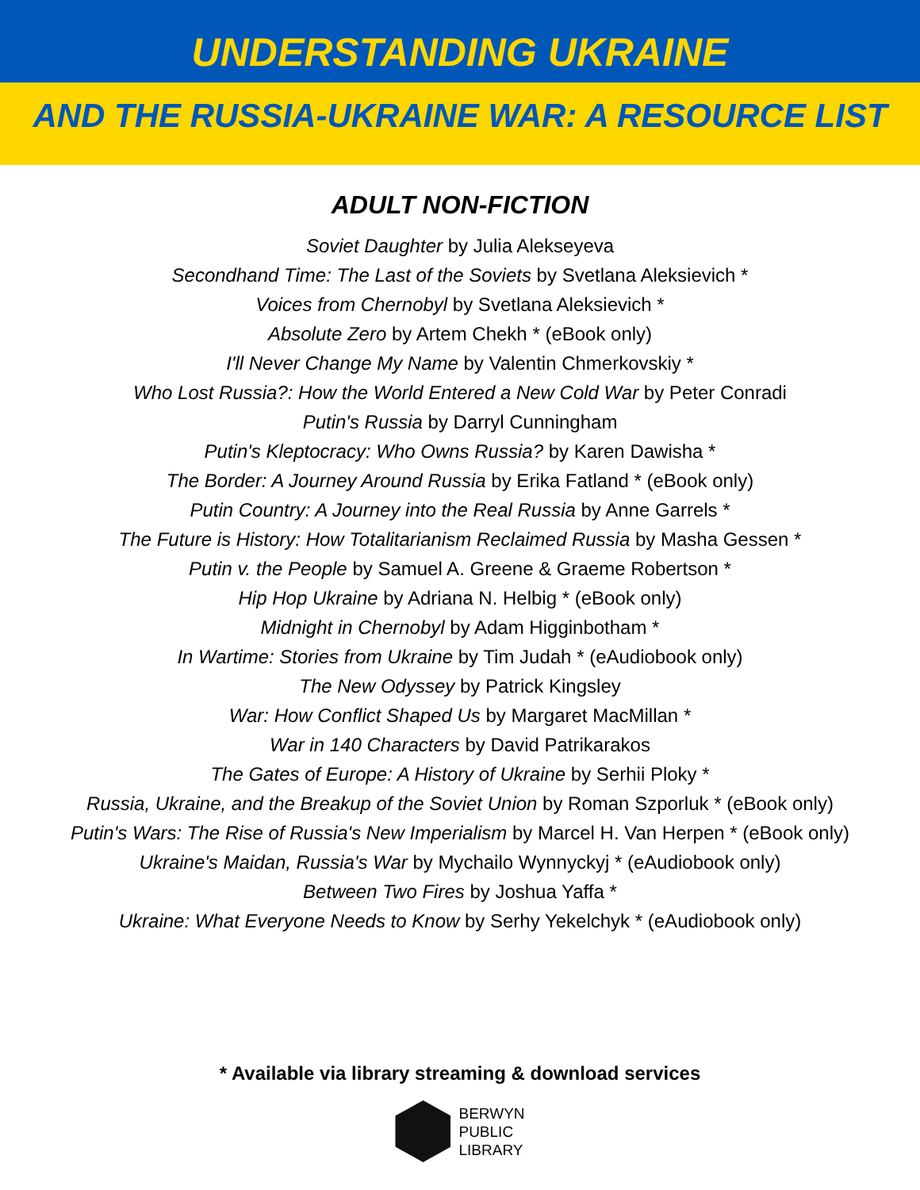UNDERSTANDING UKRAINE
AND THE RUSSIA-UKRAINE WAR: A RESOURCE LIST
ADULT NON-FICTION
Soviet Daughter by Julia Alekseyeva
Secondhand Time: The Last of the Soviets by Svetlana Aleksievich *
Voices from Chernobyl by Svetlana Aleksievich *
Absolute Zero by Artem Chekh * (eBook only)
I'll Never Change My Name by Valentin Chmerkovskiy *
Who Lost Russia?: How the World Entered a New Cold War by Peter Conradi
Putin's Russia by Darryl Cunningham
Putin's Kleptocracy: Who Owns Russia? by Karen Dawisha *
The Border: A Journey Around Russia by Erika Fatland * (eBook only)
Putin Country: A Journey into the Real Russia by Anne Garrels *
The Future is History: How Totalitarianism Reclaimed Russia by Masha Gessen *
Putin v. the People by Samuel A. Greene & Graeme Robertson *
Hip Hop Ukraine by Adriana N. Helbig * (eBook only)
Midnight in Chernobyl by Adam Higginbotham *
In Wartime: Stories from Ukraine by Tim Judah * (eAudiobook only)
The New Odyssey by Patrick Kingsley
War: How Conflict Shaped Us by Margaret MacMillan *
War in 140 Characters by David Patrikarakos
The Gates of Europe: A History of Ukraine by Serhii Ploky *
Russia, Ukraine, and the Breakup of the Soviet Union by Roman Szporluk * (eBook only)
Putin's Wars: The Rise of Russia's New Imperialism by Marcel H. Van Herpen * (eBook only)
Ukraine's Maidan, Russia's War by Mychailo Wynnyckyj * (eAudiobook only)
Between Two Fires by Joshua Yaffa *
Ukraine: What Everyone Needs to Know by Serhy Yekelchyk * (eAudiobook only)
* Available via library streaming & download services
BERWYN
PUBLIC
LIBRARY